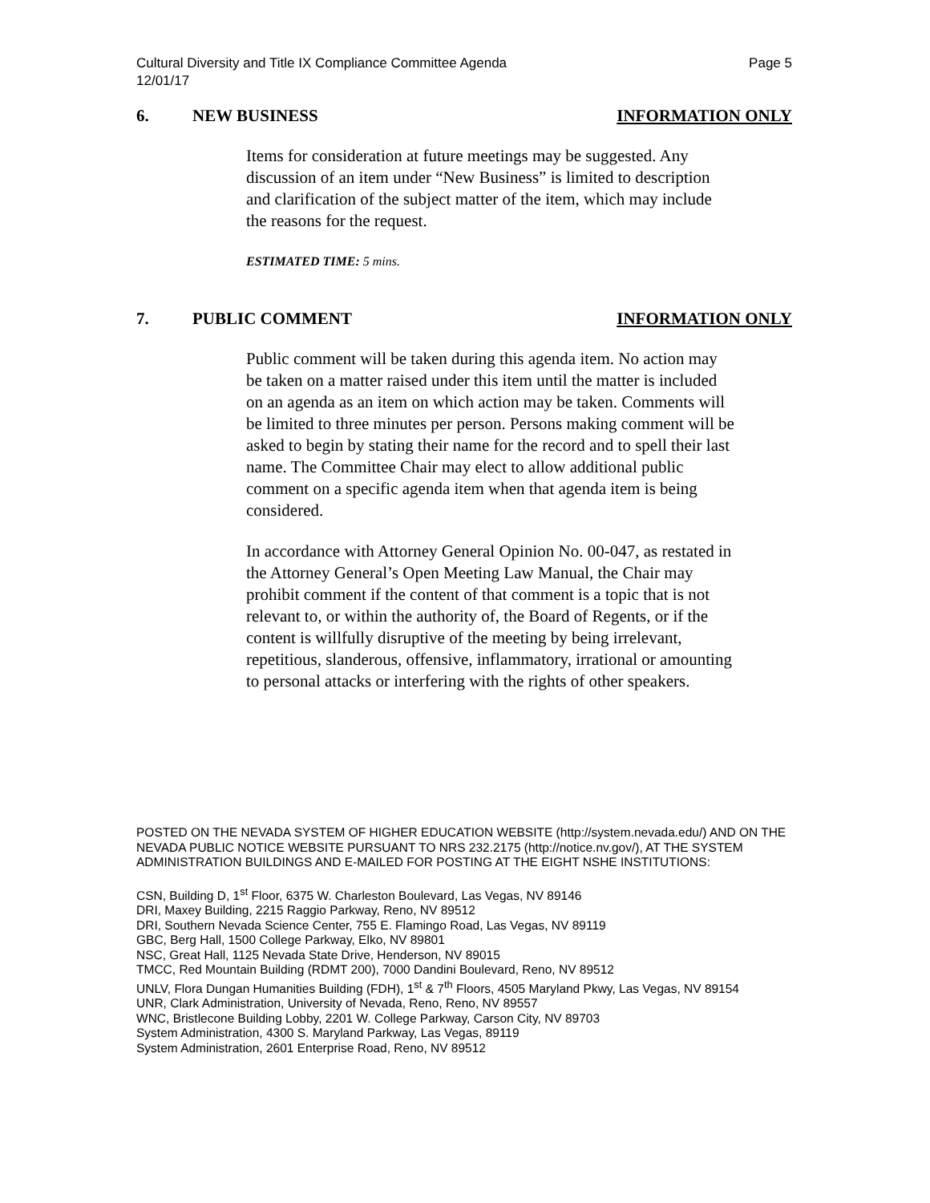Cultural Diversity and Title IX Compliance Committee Agenda
12/01/17 Page 5
6. NEW BUSINESS INFORMATION ONLY
Items for consideration at future meetings may be suggested. Any discussion of an item under “New Business” is limited to description and clarification of the subject matter of the item, which may include the reasons for the request.
ESTIMATED TIME: 5 mins.
7. PUBLIC COMMENT INFORMATION ONLY
Public comment will be taken during this agenda item. No action may be taken on a matter raised under this item until the matter is included on an agenda as an item on which action may be taken. Comments will be limited to three minutes per person. Persons making comment will be asked to begin by stating their name for the record and to spell their last name. The Committee Chair may elect to allow additional public comment on a specific agenda item when that agenda item is being considered.
In accordance with Attorney General Opinion No. 00-047, as restated in the Attorney General’s Open Meeting Law Manual, the Chair may prohibit comment if the content of that comment is a topic that is not relevant to, or within the authority of, the Board of Regents, or if the content is willfully disruptive of the meeting by being irrelevant, repetitious, slanderous, offensive, inflammatory, irrational or amounting to personal attacks or interfering with the rights of other speakers.
POSTED ON THE NEVADA SYSTEM OF HIGHER EDUCATION WEBSITE (http://system.nevada.edu/) AND ON THE NEVADA PUBLIC NOTICE WEBSITE PURSUANT TO NRS 232.2175 (http://notice.nv.gov/), AT THE SYSTEM ADMINISTRATION BUILDINGS AND E-MAILED FOR POSTING AT THE EIGHT NSHE INSTITUTIONS:
CSN, Building D, 1<sup>st</sup> Floor, 6375 W. Charleston Boulevard, Las Vegas, NV 89146
DRI, Maxey Building, 2215 Raggio Parkway, Reno, NV 89512
DRI, Southern Nevada Science Center, 755 E. Flamingo Road, Las Vegas, NV 89119
GBC, Berg Hall, 1500 College Parkway, Elko, NV 89801
NSC, Great Hall, 1125 Nevada State Drive, Henderson, NV 89015
TMCC, Red Mountain Building (RDMT 200), 7000 Dandini Boulevard, Reno, NV 89512
UNLV, Flora Dungan Humanities Building (FDH), 1<sup>st</sup> & 7<sup>th</sup> Floors, 4505 Maryland Pkwy, Las Vegas, NV 89154
UNR, Clark Administration, University of Nevada, Reno, Reno, NV 89557
WNC, Bristlecone Building Lobby, 2201 W. College Parkway, Carson City, NV 89703
System Administration, 4300 S. Maryland Parkway, Las Vegas, 89119
System Administration, 2601 Enterprise Road, Reno, NV 89512